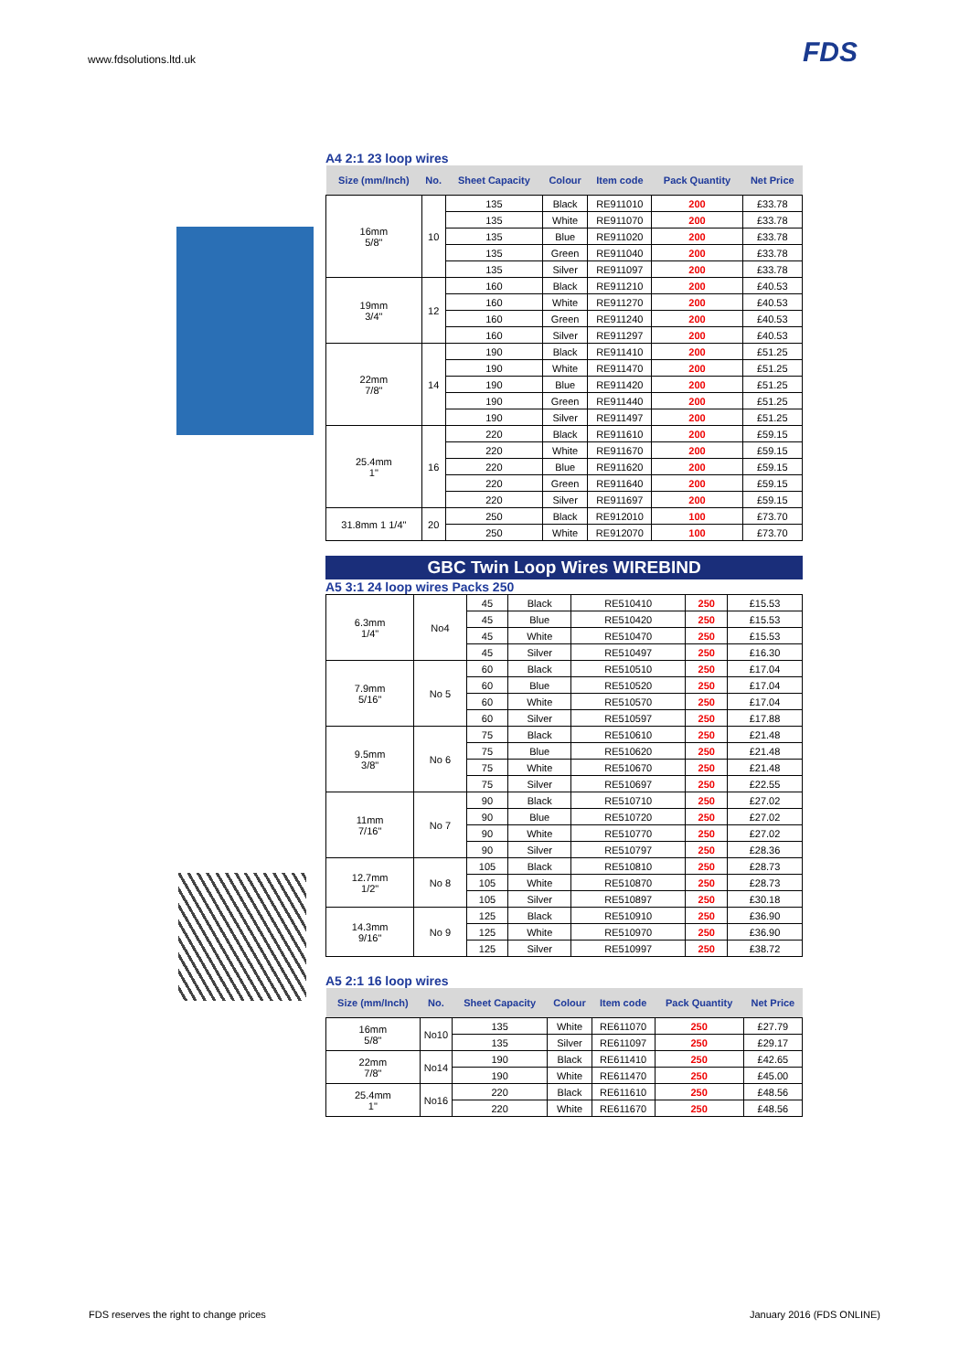www.fdsolutions.ltd.uk FDS
A4 2:1 23 loop wires
| Size (mm/Inch) | No. | Sheet Capacity | Colour | Item code | Pack Quantity | Net Price |
| --- | --- | --- | --- | --- | --- | --- |
| 16mm 5/8" | 10 | 135 | Black | RE911010 | 200 | £33.78 |
| | | 135 | White | RE911070 | 200 | £33.78 |
| | | 135 | Blue | RE911020 | 200 | £33.78 |
| | | 135 | Green | RE911040 | 200 | £33.78 |
| | | 135 | Silver | RE911097 | 200 | £33.78 |
| 19mm 3/4" | 12 | 160 | Black | RE911210 | 200 | £40.53 |
| | | 160 | White | RE911270 | 200 | £40.53 |
| | | 160 | Green | RE911240 | 200 | £40.53 |
| | | 160 | Silver | RE911297 | 200 | £40.53 |
| 22mm 7/8" | 14 | 190 | Black | RE911410 | 200 | £51.25 |
| | | 190 | White | RE911470 | 200 | £51.25 |
| | | 190 | Blue | RE911420 | 200 | £51.25 |
| | | 190 | Green | RE911440 | 200 | £51.25 |
| | | 190 | Silver | RE911497 | 200 | £51.25 |
| 25.4mm 1" | 16 | 220 | Black | RE911610 | 200 | £59.15 |
| | | 220 | White | RE911670 | 200 | £59.15 |
| | | 220 | Blue | RE911620 | 200 | £59.15 |
| | | 220 | Green | RE911640 | 200 | £59.15 |
| | | 220 | Silver | RE911697 | 200 | £59.15 |
| 31.8mm 1 1/4" | 20 | 250 | Black | RE912010 | 100 | £73.70 |
| | | 250 | White | RE912070 | 100 | £73.70 |
GBC Twin Loop Wires WIREBIND
A5 3:1 24 loop wires Packs 250
| 6.3mm 1/4" | No4 | 45 | Black | RE510410 | 250 | £15.53 |
| | | 45 | Blue | RE510420 | 250 | £15.53 |
| | | 45 | White | RE510470 | 250 | £15.53 |
| | | 45 | Silver | RE510497 | 250 | £16.30 |
| 7.9mm 5/16" | No 5 | 60 | Black | RE510510 | 250 | £17.04 |
| | | 60 | Blue | RE510520 | 250 | £17.04 |
| | | 60 | White | RE510570 | 250 | £17.04 |
| | | 60 | Silver | RE510597 | 250 | £17.88 |
| 9.5mm 3/8" | No 6 | 75 | Black | RE510610 | 250 | £21.48 |
| | | 75 | Blue | RE510620 | 250 | £21.48 |
| | | 75 | White | RE510670 | 250 | £21.48 |
| | | 75 | Silver | RE510697 | 250 | £22.55 |
| 11mm 7/16" | No 7 | 90 | Black | RE510710 | 250 | £27.02 |
| | | 90 | Blue | RE510720 | 250 | £27.02 |
| | | 90 | White | RE510770 | 250 | £27.02 |
| | | 90 | Silver | RE510797 | 250 | £28.36 |
| 12.7mm 1/2" | No 8 | 105 | Black | RE510810 | 250 | £28.73 |
| | | 105 | White | RE510870 | 250 | £28.73 |
| | | 105 | Silver | RE510897 | 250 | £30.18 |
| 14.3mm 9/16" | No 9 | 125 | Black | RE510910 | 250 | £36.90 |
| | | 125 | White | RE510970 | 250 | £36.90 |
| | | 125 | Silver | RE510997 | 250 | £38.72 |
A5 2:1 16 loop wires
| Size (mm/Inch) | No. | Sheet Capacity | Colour | Item code | Pack Quantity | Net Price |
| --- | --- | --- | --- | --- | --- | --- |
| 16mm 5/8" | No10 | 135 | White | RE611070 | 250 | £27.79 |
| | | 135 | Silver | RE611097 | 250 | £29.17 |
| 22mm 7/8" | No14 | 190 | Black | RE611410 | 250 | £42.65 |
| | | 190 | White | RE611470 | 250 | £45.00 |
| 25.4mm 1" | No16 | 220 | Black | RE611610 | 250 | £48.56 |
| | | 220 | White | RE611670 | 250 | £48.56 |
FDS reserves the right to change prices
January 2016 (FDS ONLINE)